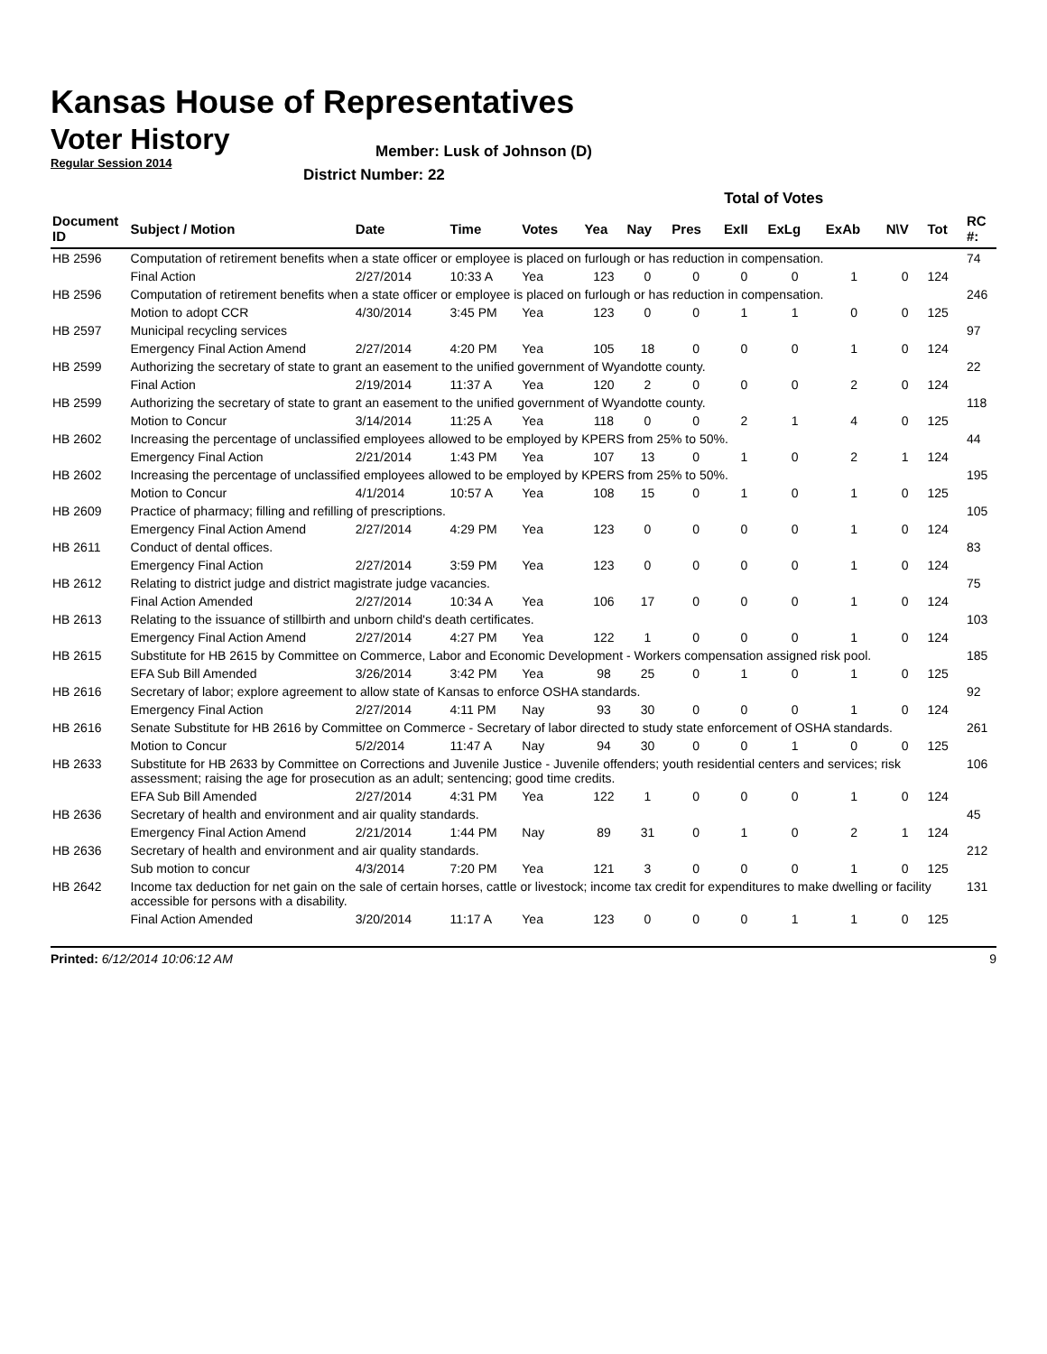Kansas House of Representatives
Voter History
Regular Session 2014
Member: Lusk of Johnson (D)
District Number: 22
| | | | | | Total of Votes | | | | | | | | |
| Document ID | Subject / Motion | Date | Time | Votes | Yea | Nay | Pres | ExII | ExLg | ExAb | N\V | Tot | RC #: |
| HB 2596 | Computation of retirement benefits when a state officer or employee is placed on furlough or has reduction in compensation. | | | | | | | | | | | | 74 |
| | Final Action | 2/27/2014 | 10:33 A | Yea | 123 | 0 | 0 | 0 | 0 | 1 | 0 | 124 | |
| HB 2596 | Computation of retirement benefits when a state officer or employee is placed on furlough or has reduction in compensation. | | | | | | | | | | | | 246 |
| | Motion to adopt CCR | 4/30/2014 | 3:45 PM | Yea | 123 | 0 | 0 | 1 | 1 | 0 | 0 | 125 | |
| HB 2597 | Municipal recycling services | | | | | | | | | | | | 97 |
| | Emergency Final Action Amend | 2/27/2014 | 4:20 PM | Yea | 105 | 18 | 0 | 0 | 0 | 1 | 0 | 124 | |
| HB 2599 | Authorizing the secretary of state to grant an easement to the unified government of Wyandotte county. | | | | | | | | | | | | 22 |
| | Final Action | 2/19/2014 | 11:37 A | Yea | 120 | 2 | 0 | 0 | 0 | 2 | 0 | 124 | |
| HB 2599 | Authorizing the secretary of state to grant an easement to the unified government of Wyandotte county. | | | | | | | | | | | | 118 |
| | Motion to Concur | 3/14/2014 | 11:25 A | Yea | 118 | 0 | 0 | 2 | 1 | 4 | 0 | 125 | |
| HB 2602 | Increasing the percentage of unclassified employees allowed to be employed by KPERS from 25% to 50%. | | | | | | | | | | | | 44 |
| | Emergency Final Action | 2/21/2014 | 1:43 PM | Yea | 107 | 13 | 0 | 1 | 0 | 2 | 1 | 124 | |
| HB 2602 | Increasing the percentage of unclassified employees allowed to be employed by KPERS from 25% to 50%. | | | | | | | | | | | | 195 |
| | Motion to Concur | 4/1/2014 | 10:57 A | Yea | 108 | 15 | 0 | 1 | 0 | 1 | 0 | 125 | |
| HB 2609 | Practice of pharmacy; filling and refilling of prescriptions. | | | | | | | | | | | | 105 |
| | Emergency Final Action Amend | 2/27/2014 | 4:29 PM | Yea | 123 | 0 | 0 | 0 | 0 | 1 | 0 | 124 | |
| HB 2611 | Conduct of dental offices. | | | | | | | | | | | | 83 |
| | Emergency Final Action | 2/27/2014 | 3:59 PM | Yea | 123 | 0 | 0 | 0 | 0 | 1 | 0 | 124 | |
| HB 2612 | Relating to district judge and district magistrate judge vacancies. | | | | | | | | | | | | 75 |
| | Final Action Amended | 2/27/2014 | 10:34 A | Yea | 106 | 17 | 0 | 0 | 0 | 1 | 0 | 124 | |
| HB 2613 | Relating to the issuance of stillbirth and unborn child's death certificates. | | | | | | | | | | | | 103 |
| | Emergency Final Action Amend | 2/27/2014 | 4:27 PM | Yea | 122 | 1 | 0 | 0 | 0 | 1 | 0 | 124 | |
| HB 2615 | Substitute for HB 2615 by Committee on Commerce, Labor and Economic Development - Workers compensation assigned risk pool. | | | | | | | | | | | | 185 |
| | EFA Sub Bill Amended | 3/26/2014 | 3:42 PM | Yea | 98 | 25 | 0 | 1 | 0 | 1 | 0 | 125 | |
| HB 2616 | Secretary of labor; explore agreement to allow state of Kansas to enforce OSHA standards. | | | | | | | | | | | | 92 |
| | Emergency Final Action | 2/27/2014 | 4:11 PM | Nay | 93 | 30 | 0 | 0 | 0 | 1 | 0 | 124 | |
| HB 2616 | Senate Substitute for HB 2616 by Committee on Commerce - Secretary of labor directed to study state enforcement of OSHA standards. | | | | | | | | | | | | 261 |
| | Motion to Concur | 5/2/2014 | 11:47 A | Nay | 94 | 30 | 0 | 0 | 1 | 0 | 0 | 125 | |
| HB 2633 | Substitute for HB 2633 by Committee on Corrections and Juvenile Justice - Juvenile offenders; youth residential centers and services; risk assessment; raising the age for prosecution as an adult; sentencing; good time credits. | | | | | | | | | | | | 106 |
| | EFA Sub Bill Amended | 2/27/2014 | 4:31 PM | Yea | 122 | 1 | 0 | 0 | 0 | 1 | 0 | 124 | |
| HB 2636 | Secretary of health and environment and air quality standards. | | | | | | | | | | | | 45 |
| | Emergency Final Action Amend | 2/21/2014 | 1:44 PM | Nay | 89 | 31 | 0 | 1 | 0 | 2 | 1 | 124 | |
| HB 2636 | Secretary of health and environment and air quality standards. | | | | | | | | | | | | 212 |
| | Sub motion to concur | 4/3/2014 | 7:20 PM | Yea | 121 | 3 | 0 | 0 | 0 | 1 | 0 | 125 | |
| HB 2642 | Income tax deduction for net gain on the sale of certain horses, cattle or livestock; income tax credit for expenditures to make dwelling or facility accessible for persons with a disability. | | | | | | | | | | | | 131 |
| | Final Action Amended | 3/20/2014 | 11:17 A | Yea | 123 | 0 | 0 | 0 | 1 | 1 | 0 | 125 | |
Printed: 6/12/2014 10:06:12 AM 9